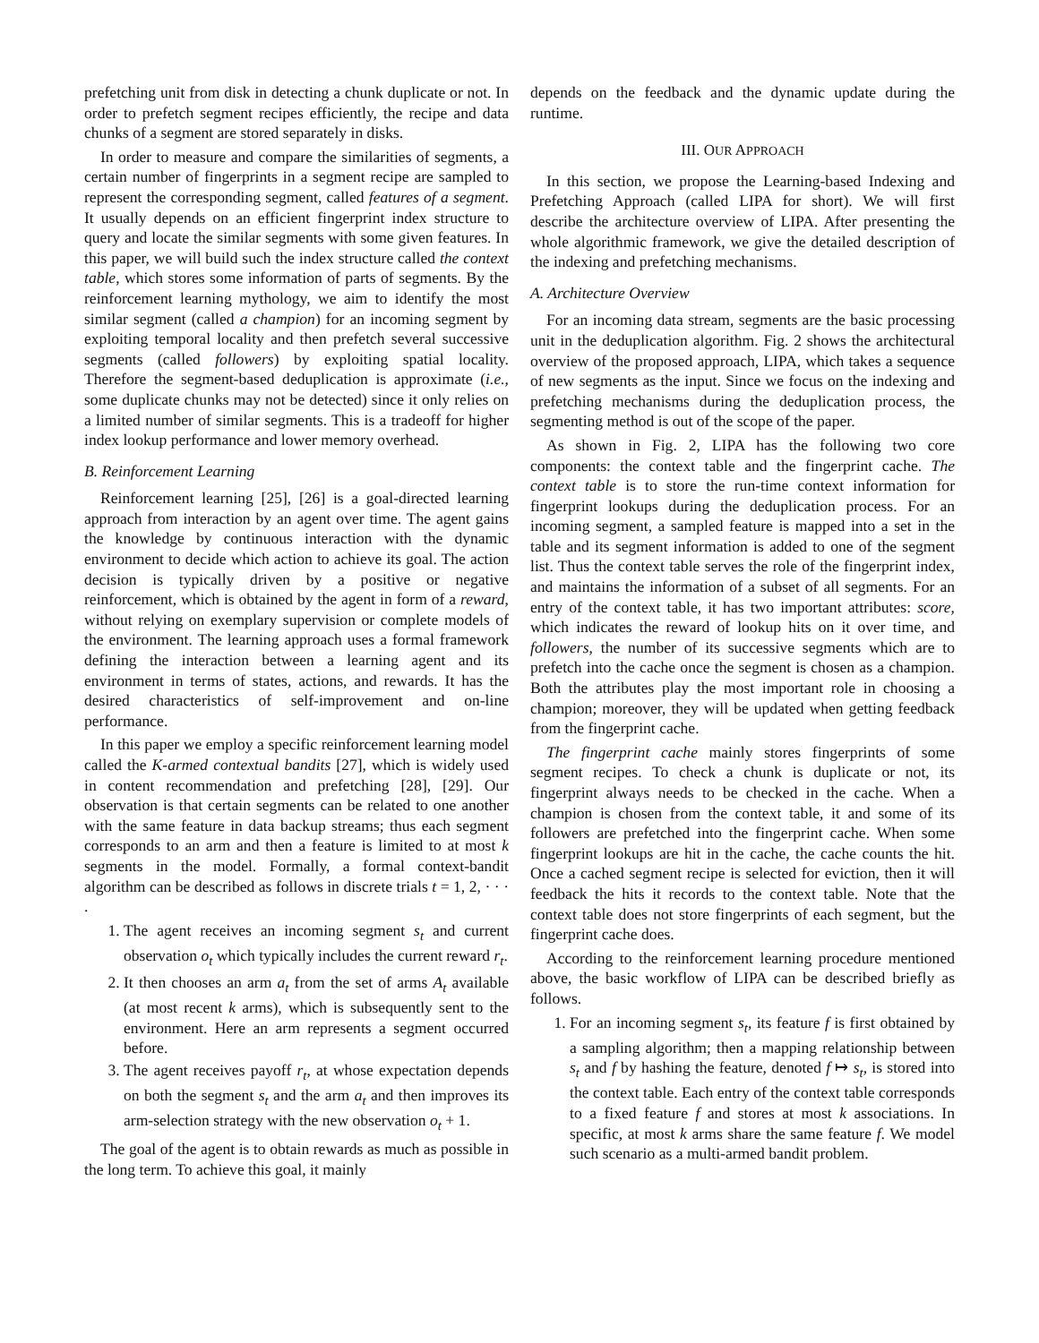prefetching unit from disk in detecting a chunk duplicate or not. In order to prefetch segment recipes efficiently, the recipe and data chunks of a segment are stored separately in disks.
In order to measure and compare the similarities of segments, a certain number of fingerprints in a segment recipe are sampled to represent the corresponding segment, called features of a segment. It usually depends on an efficient fingerprint index structure to query and locate the similar segments with some given features. In this paper, we will build such the index structure called the context table, which stores some information of parts of segments. By the reinforcement learning mythology, we aim to identify the most similar segment (called a champion) for an incoming segment by exploiting temporal locality and then prefetch several successive segments (called followers) by exploiting spatial locality. Therefore the segment-based deduplication is approximate (i.e., some duplicate chunks may not be detected) since it only relies on a limited number of similar segments. This is a tradeoff for higher index lookup performance and lower memory overhead.
B. Reinforcement Learning
Reinforcement learning [25], [26] is a goal-directed learning approach from interaction by an agent over time. The agent gains the knowledge by continuous interaction with the dynamic environment to decide which action to achieve its goal. The action decision is typically driven by a positive or negative reinforcement, which is obtained by the agent in form of a reward, without relying on exemplary supervision or complete models of the environment. The learning approach uses a formal framework defining the interaction between a learning agent and its environment in terms of states, actions, and rewards. It has the desired characteristics of self-improvement and on-line performance.
In this paper we employ a specific reinforcement learning model called the K-armed contextual bandits [27], which is widely used in content recommendation and prefetching [28], [29]. Our observation is that certain segments can be related to one another with the same feature in data backup streams; thus each segment corresponds to an arm and then a feature is limited to at most k segments in the model. Formally, a formal context-bandit algorithm can be described as follows in discrete trials t = 1, 2, · · · .
1. The agent receives an incoming segment s<sub>t</sub> and current observation o<sub>t</sub> which typically includes the current reward r<sub>t</sub>.
2. It then chooses an arm a<sub>t</sub> from the set of arms A<sub>t</sub> available (at most recent k arms), which is subsequently sent to the environment. Here an arm represents a segment occurred before.
3. The agent receives payoff r<sub>t</sub>, at whose expectation depends on both the segment s<sub>t</sub> and the arm a<sub>t</sub> and then improves its arm-selection strategy with the new observation o<sub>t</sub> + 1.
The goal of the agent is to obtain rewards as much as possible in the long term. To achieve this goal, it mainly
depends on the feedback and the dynamic update during the runtime.
III. OUR APPROACH
In this section, we propose the Learning-based Indexing and Prefetching Approach (called LIPA for short). We will first describe the architecture overview of LIPA. After presenting the whole algorithmic framework, we give the detailed description of the indexing and prefetching mechanisms.
A. Architecture Overview
For an incoming data stream, segments are the basic processing unit in the deduplication algorithm. Fig. 2 shows the architectural overview of the proposed approach, LIPA, which takes a sequence of new segments as the input. Since we focus on the indexing and prefetching mechanisms during the deduplication process, the segmenting method is out of the scope of the paper.
As shown in Fig. 2, LIPA has the following two core components: the context table and the fingerprint cache. The context table is to store the run-time context information for fingerprint lookups during the deduplication process. For an incoming segment, a sampled feature is mapped into a set in the table and its segment information is added to one of the segment list. Thus the context table serves the role of the fingerprint index, and maintains the information of a subset of all segments. For an entry of the context table, it has two important attributes: score, which indicates the reward of lookup hits on it over time, and followers, the number of its successive segments which are to prefetch into the cache once the segment is chosen as a champion. Both the attributes play the most important role in choosing a champion; moreover, they will be updated when getting feedback from the fingerprint cache.
The fingerprint cache mainly stores fingerprints of some segment recipes. To check a chunk is duplicate or not, its fingerprint always needs to be checked in the cache. When a champion is chosen from the context table, it and some of its followers are prefetched into the fingerprint cache. When some fingerprint lookups are hit in the cache, the cache counts the hit. Once a cached segment recipe is selected for eviction, then it will feedback the hits it records to the context table. Note that the context table does not store fingerprints of each segment, but the fingerprint cache does.
According to the reinforcement learning procedure mentioned above, the basic workflow of LIPA can be described briefly as follows.
1. For an incoming segment s<sub>t</sub>, its feature f is first obtained by a sampling algorithm; then a mapping relationship between s<sub>t</sub> and f by hashing the feature, denoted f ↦ s<sub>t</sub>, is stored into the context table. Each entry of the context table corresponds to a fixed feature f and stores at most k associations. In specific, at most k arms share the same feature f. We model such scenario as a multi-armed bandit problem.